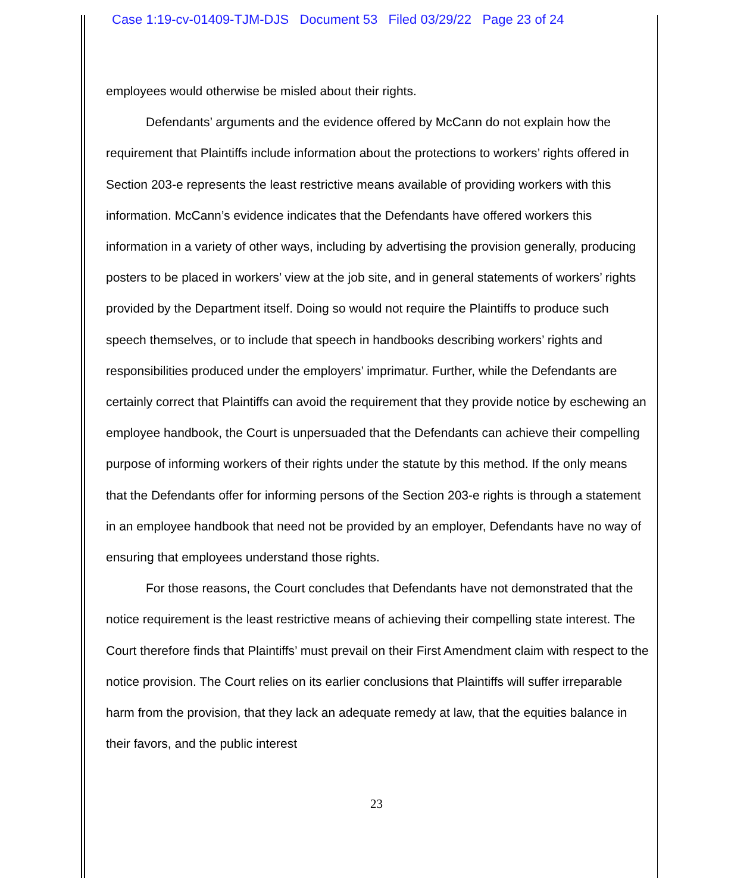Case 1:19-cv-01409-TJM-DJS Document 53 Filed 03/29/22 Page 23 of 24
employees would otherwise be misled about their rights.
Defendants’ arguments and the evidence offered by McCann do not explain how the requirement that Plaintiffs include information about the protections to workers’ rights offered in Section 203-e represents the least restrictive means available of providing workers with this information. McCann’s evidence indicates that the Defendants have offered workers this information in a variety of other ways, including by advertising the provision generally, producing posters to be placed in workers’ view at the job site, and in general statements of workers’ rights provided by the Department itself. Doing so would not require the Plaintiffs to produce such speech themselves, or to include that speech in handbooks describing workers’ rights and responsibilities produced under the employers’ imprimatur. Further, while the Defendants are certainly correct that Plaintiffs can avoid the requirement that they provide notice by eschewing an employee handbook, the Court is unpersuaded that the Defendants can achieve their compelling purpose of informing workers of their rights under the statute by this method. If the only means that the Defendants offer for informing persons of the Section 203-e rights is through a statement in an employee handbook that need not be provided by an employer, Defendants have no way of ensuring that employees understand those rights.
For those reasons, the Court concludes that Defendants have not demonstrated that the notice requirement is the least restrictive means of achieving their compelling state interest. The Court therefore finds that Plaintiffs’ must prevail on their First Amendment claim with respect to the notice provision. The Court relies on its earlier conclusions that Plaintiffs will suffer irreparable harm from the provision, that they lack an adequate remedy at law, that the equities balance in their favors, and the public interest
23